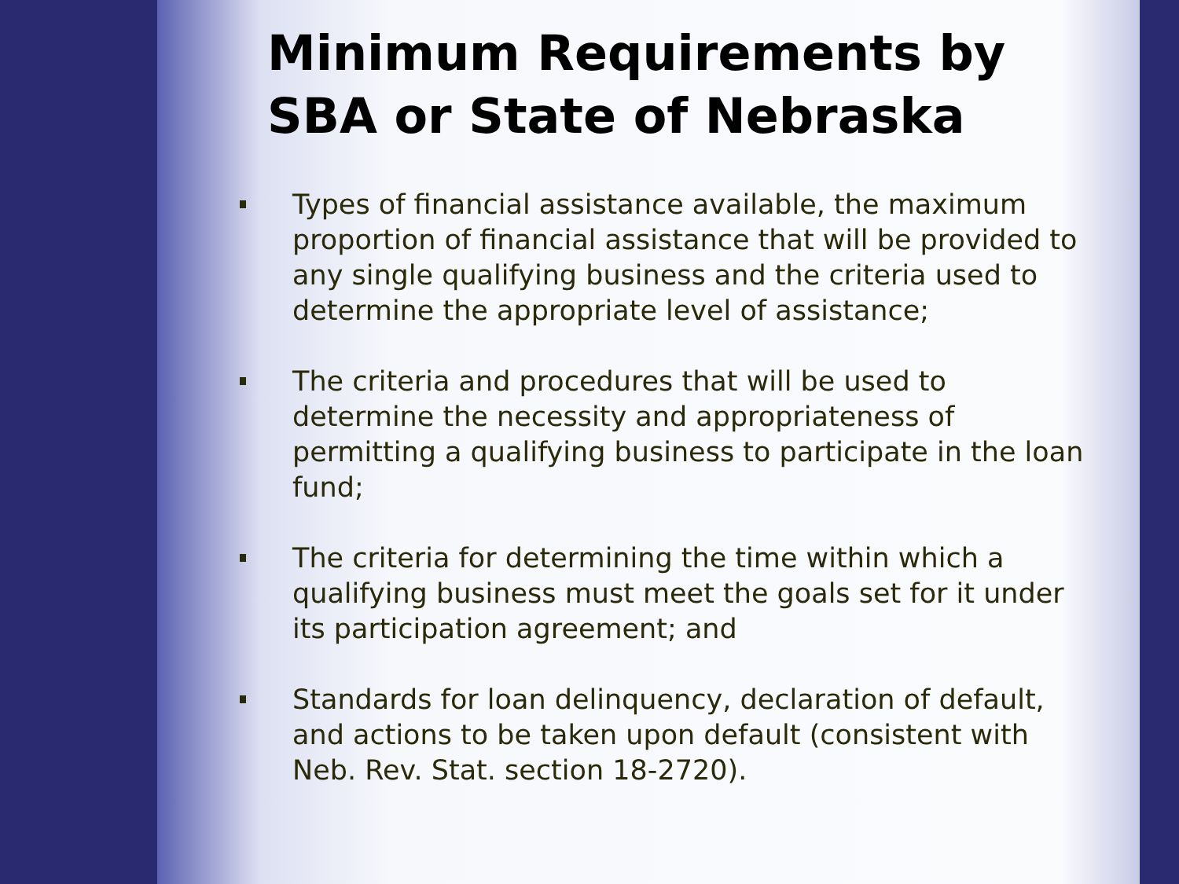Minimum Requirements by SBA or State of Nebraska
Types of financial assistance available, the maximum proportion of financial assistance that will be provided to any single qualifying business and the criteria used to determine the appropriate level of assistance;
The criteria and procedures that will be used to determine the necessity and appropriateness of permitting a qualifying business to participate in the loan fund;
The criteria for determining the time within which a qualifying business must meet the goals set for it under its participation agreement; and
Standards for loan delinquency, declaration of default, and actions to be taken upon default (consistent with Neb. Rev. Stat. section 18-2720).